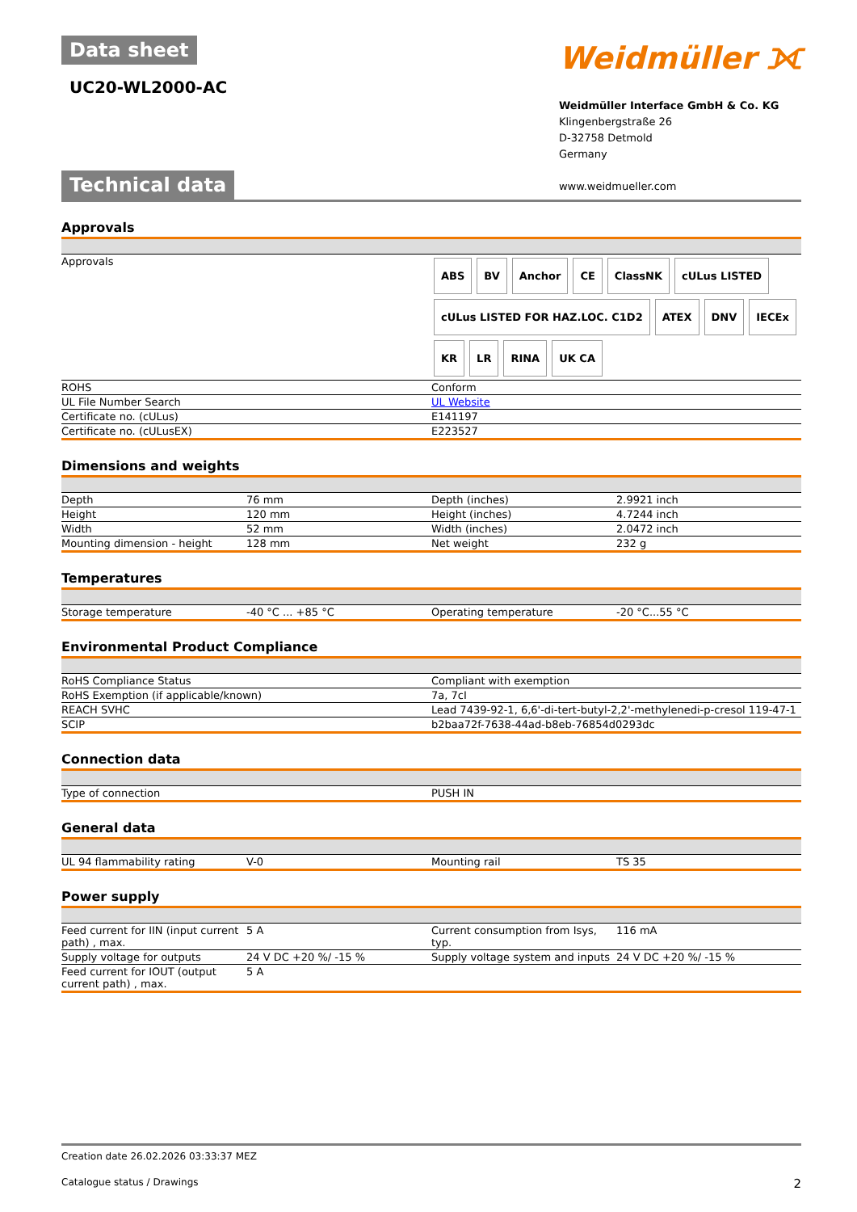Data sheet
UC20-WL2000-AC
Weidmüller ⟗
Weidmüller Interface GmbH & Co. KG
Klingenbergstraße 26
D-32758 Detmold
Germany
www.weidmueller.com
Technical data
Approvals
| Approvals | ABS BV Anchor CE ClassNK cULus LISTED cULus LISTED FOR HAZ.LOC. C1D2 ATEX DNV IECEx KR LR RINA UK CA |
| ROHS | Conform |
| UL File Number Search | UL Website |
| Certificate no. (cULus) | E141197 |
| Certificate no. (cULusEX) | E223527 |
Dimensions and weights
| Depth | 76 mm | Depth (inches) | 2.9921 inch |
| Height | 120 mm | Height (inches) | 4.7244 inch |
| Width | 52 mm | Width (inches) | 2.0472 inch |
| Mounting dimension - height | 128 mm | Net weight | 232 g |
Temperatures
| Storage temperature | -40 °C ... +85 °C | Operating temperature | -20 °C...55 °C |
Environmental Product Compliance
| RoHS Compliance Status | Compliant with exemption |
| RoHS Exemption (if applicable/known) | 7a, 7cI |
| REACH SVHC | Lead 7439-92-1, 6,6'-di-tert-butyl-2,2'-methylenedi-p-cresol 119-47-1 |
| SCIP | b2baa72f-7638-44ad-b8eb-76854d0293dc |
Connection data
| Type of connection | PUSH IN |
General data
| UL 94 flammability rating | V-0 | Mounting rail | TS 35 |
Power supply
| Feed current for IIN (input current path) , max. | 5 A | Current consumption from Isys, typ. | 116 mA |
| Supply voltage for outputs | 24 V DC +20 %/ -15 % | Supply voltage system and inputs | 24 V DC +20 %/ -15 % |
| Feed current for IOUT (output current path) , max. | 5 A | | |
Creation date 26.02.2026 03:33:37 MEZ
Catalogue status / Drawings 2